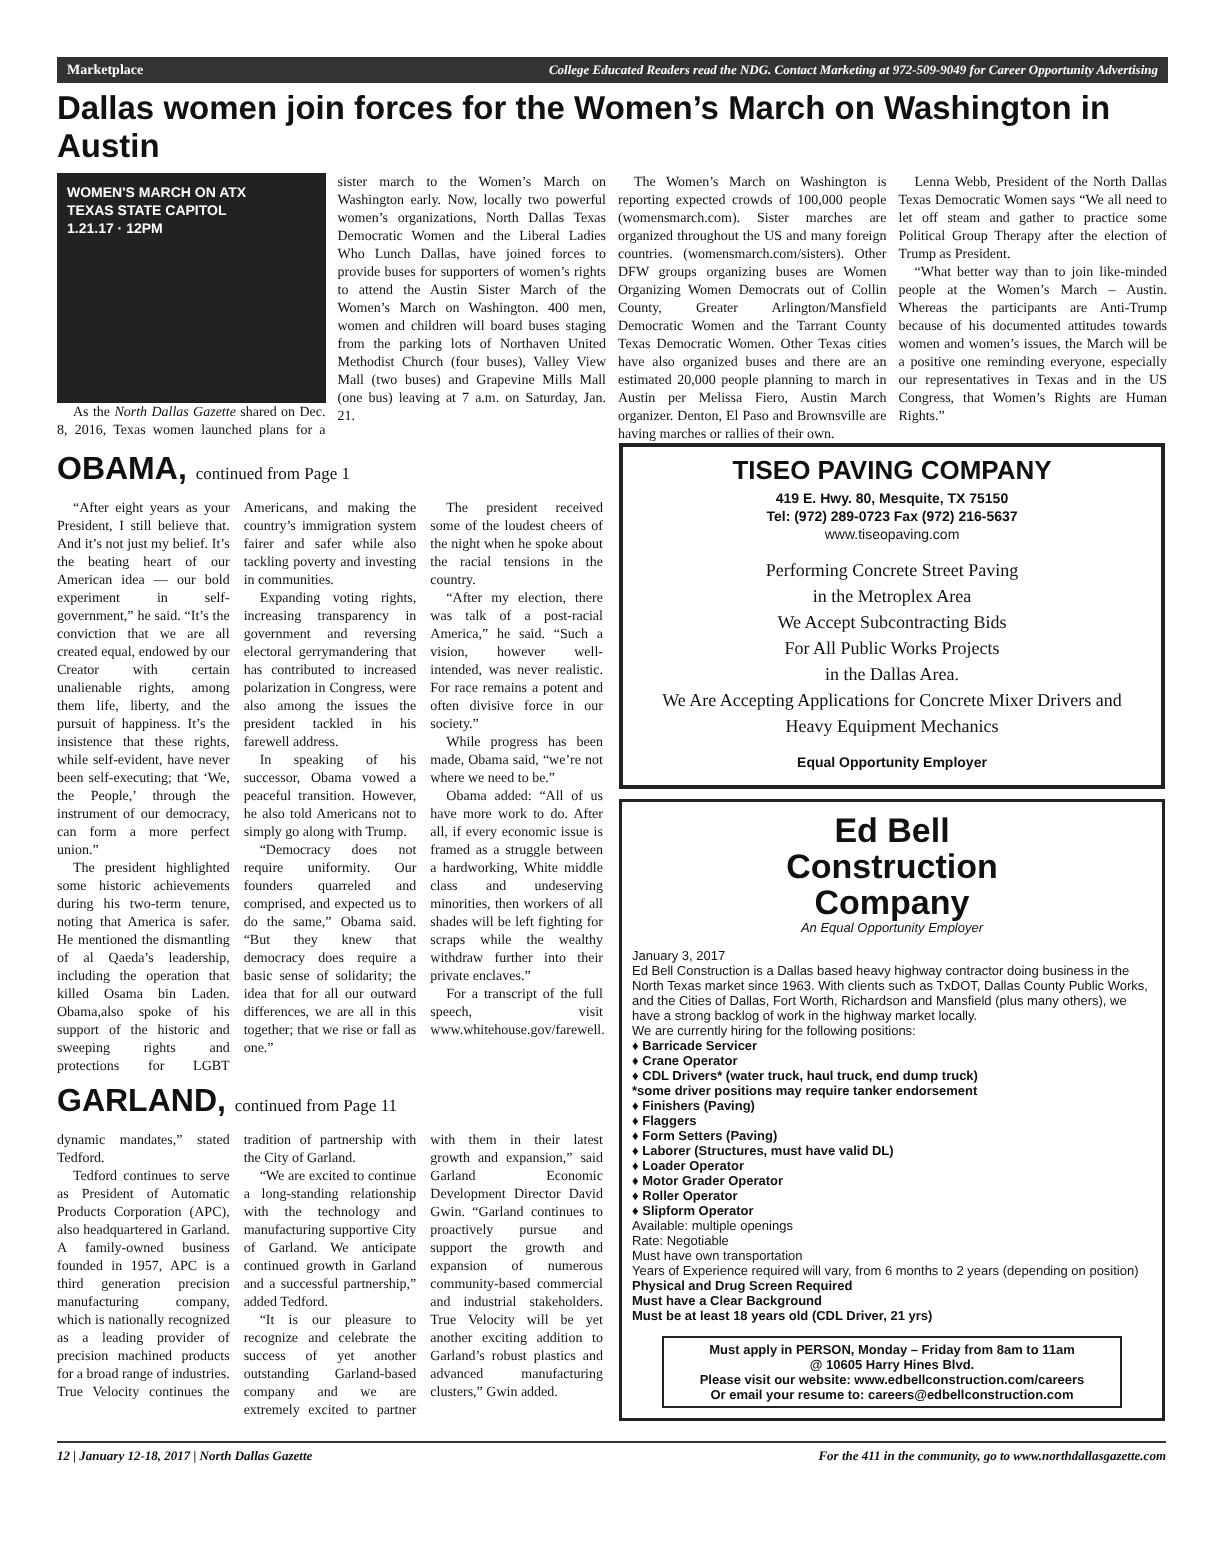Marketplace College Educated Readers read the NDG. Contact Marketing at 972-509-9049 for Career Opportunity Advertising
Dallas women join forces for the Women’s March on Washington in Austin
WOMEN'S MARCH ON ATX
TEXAS STATE CAPITOL
1.21.17 · 12PM
As the North Dallas Gazette shared on Dec. 8, 2016, Texas women launched plans for a sister march to the Women’s March on Washington early. Now, locally two powerful women’s organizations, North Dallas Texas Democratic Women and the Liberal Ladies Who Lunch Dallas, have joined forces to provide buses for supporters of women’s rights to attend the Austin Sister March of the Women’s March on Washington. 400 men, women and children will board buses staging from the parking lots of Northaven United Methodist Church (four buses), Valley View Mall (two buses) and Grapevine Mills Mall (one bus) leaving at 7 a.m. on Saturday, Jan. 21.
The Women’s March on Washington is reporting expected crowds of 100,000 people (womensmarch.com). Sister marches are organized throughout the US and many foreign countries. (womensmarch.com/sisters). Other DFW groups organizing buses are Women Organizing Women Democrats out of Collin County, Greater Arlington/Mansfield Democratic Women and the Tarrant County Texas Democratic Women. Other Texas cities have also organized buses and there are an estimated 20,000 people planning to march in Austin per Melissa Fiero, Austin March organizer. Denton, El Paso and Brownsville are having marches or rallies of their own.
Lenna Webb, President of the North Dallas Texas Democratic Women says “We all need to let off steam and gather to practice some Political Group Therapy after the election of Trump as President.
“What better way than to join like-minded people at the Women’s March – Austin. Whereas the participants are Anti-Trump because of his documented attitudes towards women and women’s issues, the March will be a positive one reminding everyone, especially our representatives in Texas and in the US Congress, that Women’s Rights are Human Rights.”
OBAMA, continued from Page 1
“After eight years as your President, I still believe that. And it’s not just my belief. It’s the beating heart of our American idea — our bold experiment in self-government,” he said. “It’s the conviction that we are all created equal, endowed by our Creator with certain unalienable rights, among them life, liberty, and the pursuit of happiness. It’s the insistence that these rights, while self-evident, have never been self-executing; that ‘We, the People,’ through the instrument of our democracy, can form a more perfect union.”
The president highlighted some historic achievements during his two-term tenure, noting that America is safer. He mentioned the dismantling of al Qaeda’s leadership, including the operation that killed Osama bin Laden. Obama,also spoke of his support of the historic and sweeping rights and protections for LGBT Americans, and making the country’s immigration system fairer and safer while also tackling poverty and investing in communities.
Expanding voting rights, increasing transparency in government and reversing electoral gerrymandering that has contributed to increased polarization in Congress, were also among the issues the president tackled in his farewell address.
In speaking of his successor, Obama vowed a peaceful transition. However, he also told Americans not to simply go along with Trump.
“Democracy does not require uniformity. Our founders quarreled and comprised, and expected us to do the same,” Obama said. “But they knew that democracy does require a basic sense of solidarity; the idea that for all our outward differences, we are all in this together; that we rise or fall as one.”
The president received some of the loudest cheers of the night when he spoke about the racial tensions in the country.
“After my election, there was talk of a post-racial America,” he said. “Such a vision, however well-intended, was never realistic. For race remains a potent and often divisive force in our society.”
While progress has been made, Obama said, “we’re not where we need to be.”
Obama added: “All of us have more work to do. After all, if every economic issue is framed as a struggle between a hardworking, White middle class and undeserving minorities, then workers of all shades will be left fighting for scraps while the wealthy withdraw further into their private enclaves.”
For a transcript of the full speech, visit www.whitehouse.gov/farewell.
GARLAND, continued from Page 11
dynamic mandates,” stated Tedford.
Tedford continues to serve as President of Automatic Products Corporation (APC), also headquartered in Garland. A family-owned business founded in 1957, APC is a third generation precision manufacturing company, which is nationally recognized as a leading provider of precision machined products for a broad range of industries. True Velocity continues the tradition of partnership with the City of Garland.
“We are excited to continue a long-standing relationship with the technology and manufacturing supportive City of Garland. We anticipate continued growth in Garland and a successful partnership,” added Tedford.
“It is our pleasure to recognize and celebrate the success of yet another outstanding Garland-based company and we are extremely excited to partner with them in their latest growth and expansion,” said Garland Economic Development Director David Gwin. “Garland continues to proactively pursue and support the growth and expansion of numerous community-based commercial and industrial stakeholders. True Velocity will be yet another exciting addition to Garland’s robust plastics and advanced manufacturing clusters,” Gwin added.
TISEO PAVING COMPANY
419 E. Hwy. 80, Mesquite, TX 75150
Tel: (972) 289-0723 Fax (972) 216-5637
www.tiseopaving.com
Performing Concrete Street Paving
in the Metroplex Area
We Accept Subcontracting Bids
For All Public Works Projects
in the Dallas Area.
We Are Accepting Applications for Concrete Mixer Drivers and Heavy Equipment Mechanics
Equal Opportunity Employer
Ed Bell
Construction
Company
An Equal Opportunity Employer
January 3, 2017
Ed Bell Construction is a Dallas based heavy highway contractor doing business in the North Texas market since 1963. With clients such as TxDOT, Dallas County Public Works, and the Cities of Dallas, Fort Worth, Richardson and Mansfield (plus many others), we have a strong backlog of work in the highway market locally.
We are currently hiring for the following positions:
♦ Barricade Servicer
♦ Crane Operator
♦ CDL Drivers* (water truck, haul truck, end dump truck)
*some driver positions may require tanker endorsement
♦ Finishers (Paving)
♦ Flaggers
♦ Form Setters (Paving)
♦ Laborer (Structures, must have valid DL)
♦ Loader Operator
♦ Motor Grader Operator
♦ Roller Operator
♦ Slipform Operator
Available: multiple openings
Rate: Negotiable
Must have own transportation
Years of Experience required will vary, from 6 months to 2 years (depending on position)
Physical and Drug Screen Required
Must have a Clear Background
Must be at least 18 years old (CDL Driver, 21 yrs)
Must apply in PERSON, Monday – Friday from 8am to 11am
@ 10605 Harry Hines Blvd.
Please visit our website: www.edbellconstruction.com/careers
Or email your resume to: careers@edbellconstruction.com
12 | January 12-18, 2017 | North Dallas Gazette For the 411 in the community, go to www.northdallasgazette.com